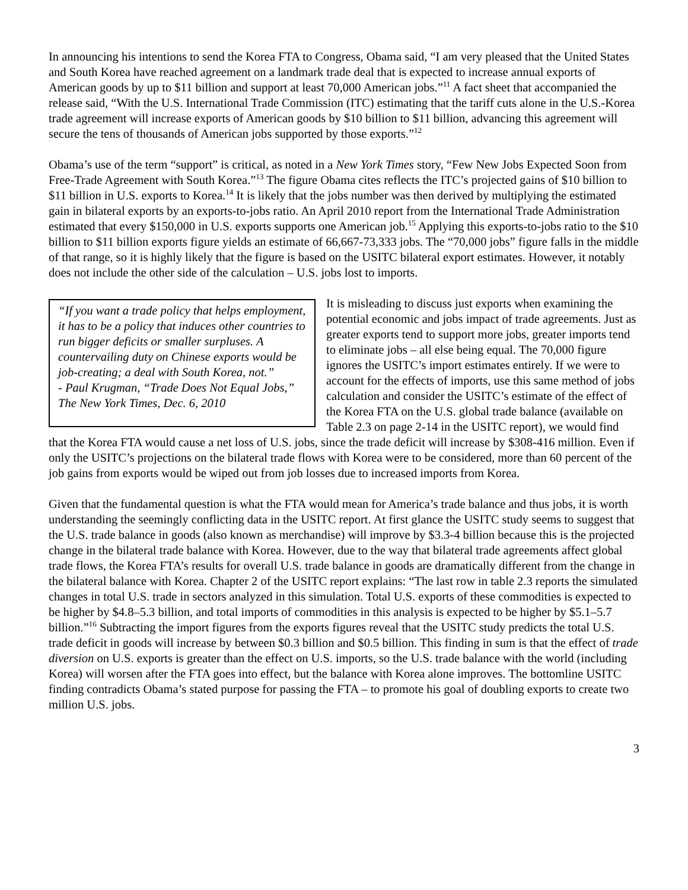In announcing his intentions to send the Korea FTA to Congress, Obama said, “I am very pleased that the United States and South Korea have reached agreement on a landmark trade deal that is expected to increase annual exports of American goods by up to $11 billion and support at least 70,000 American jobs.”<sup>11</sup> A fact sheet that accompanied the release said, “With the U.S. International Trade Commission (ITC) estimating that the tariff cuts alone in the U.S.-Korea trade agreement will increase exports of American goods by $10 billion to $11 billion, advancing this agreement will secure the tens of thousands of American jobs supported by those exports.”<sup>12</sup>
Obama’s use of the term “support” is critical, as noted in a New York Times story, “Few New Jobs Expected Soon from Free-Trade Agreement with South Korea.”<sup>13</sup> The figure Obama cites reflects the ITC’s projected gains of $10 billion to $11 billion in U.S. exports to Korea.<sup>14</sup> It is likely that the jobs number was then derived by multiplying the estimated gain in bilateral exports by an exports-to-jobs ratio. An April 2010 report from the International Trade Administration estimated that every $150,000 in U.S. exports supports one American job.<sup>15</sup> Applying this exports-to-jobs ratio to the $10 billion to $11 billion exports figure yields an estimate of 66,667-73,333 jobs. The “70,000 jobs” figure falls in the middle of that range, so it is highly likely that the figure is based on the USITC bilateral export estimates. However, it notably does not include the other side of the calculation – U.S. jobs lost to imports.
“If you want a trade policy that helps employment, it has to be a policy that induces other countries to run bigger deficits or smaller surpluses. A countervailing duty on Chinese exports would be job-creating; a deal with South Korea, not.”
- Paul Krugman, “Trade Does Not Equal Jobs,” The New York Times, Dec. 6, 2010
It is misleading to discuss just exports when examining the potential economic and jobs impact of trade agreements. Just as greater exports tend to support more jobs, greater imports tend to eliminate jobs – all else being equal. The 70,000 figure ignores the USITC’s import estimates entirely. If we were to account for the effects of imports, use this same method of jobs calculation and consider the USITC’s estimate of the effect of the Korea FTA on the U.S. global trade balance (available on Table 2.3 on page 2-14 in the USITC report), we would find that the Korea FTA would cause a net loss of U.S. jobs, since the trade deficit will increase by $308-416 million. Even if only the USITC’s projections on the bilateral trade flows with Korea were to be considered, more than 60 percent of the job gains from exports would be wiped out from job losses due to increased imports from Korea.
Given that the fundamental question is what the FTA would mean for America’s trade balance and thus jobs, it is worth understanding the seemingly conflicting data in the USITC report. At first glance the USITC study seems to suggest that the U.S. trade balance in goods (also known as merchandise) will improve by $3.3-4 billion because this is the projected change in the bilateral trade balance with Korea. However, due to the way that bilateral trade agreements affect global trade flows, the Korea FTA’s results for overall U.S. trade balance in goods are dramatically different from the change in the bilateral balance with Korea. Chapter 2 of the USITC report explains: “The last row in table 2.3 reports the simulated changes in total U.S. trade in sectors analyzed in this simulation. Total U.S. exports of these commodities is expected to be higher by $4.8–5.3 billion, and total imports of commodities in this analysis is expected to be higher by $5.1–5.7 billion.”<sup>16</sup> Subtracting the import figures from the exports figures reveal that the USITC study predicts the total U.S. trade deficit in goods will increase by between $0.3 billion and $0.5 billion. This finding in sum is that the effect of trade diversion on U.S. exports is greater than the effect on U.S. imports, so the U.S. trade balance with the world (including Korea) will worsen after the FTA goes into effect, but the balance with Korea alone improves. The bottomline USITC finding contradicts Obama’s stated purpose for passing the FTA – to promote his goal of doubling exports to create two million U.S. jobs.
3